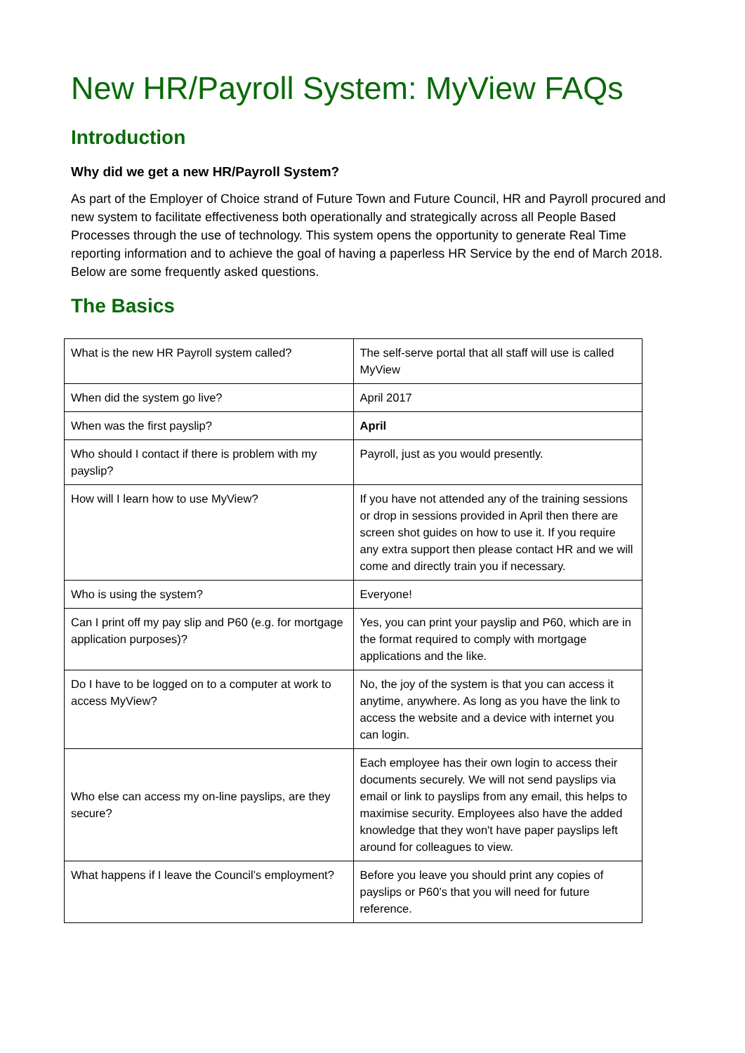New HR/Payroll System: MyView FAQs
Introduction
Why did we get a new HR/Payroll System?
As part of the Employer of Choice strand of Future Town and Future Council, HR and Payroll procured and new system to facilitate effectiveness both operationally and strategically across all People Based Processes through the use of technology. This system opens the opportunity to generate Real Time reporting information and to achieve the goal of having a paperless HR Service by the end of March 2018. Below are some frequently asked questions.
The Basics
| What is the new HR Payroll system called? | The self-serve portal that all staff will use is called MyView |
| When did the system go live? | April 2017 |
| When was the first payslip? | April |
| Who should I contact if there is problem with my payslip? | Payroll, just as you would presently. |
| How will I learn how to use MyView? | If you have not attended any of the training sessions or drop in sessions provided in April then there are screen shot guides on how to use it. If you require any extra support then please contact HR and we will come and directly train you if necessary. |
| Who is using the system? | Everyone! |
| Can I print off my pay slip and P60 (e.g. for mortgage application purposes)? | Yes, you can print your payslip and P60, which are in the format required to comply with mortgage applications and the like. |
| Do I have to be logged on to a computer at work to access MyView? | No, the joy of the system is that you can access it anytime, anywhere. As long as you have the link to access the website and a device with internet you can login. |
| Who else can access my on-line payslips, are they secure? | Each employee has their own login to access their documents securely. We will not send payslips via email or link to payslips from any email, this helps to maximise security. Employees also have the added knowledge that they won't have paper payslips left around for colleagues to view. |
| What happens if I leave the Council’s employment? | Before you leave you should print any copies of payslips or P60’s that you will need for future reference. |